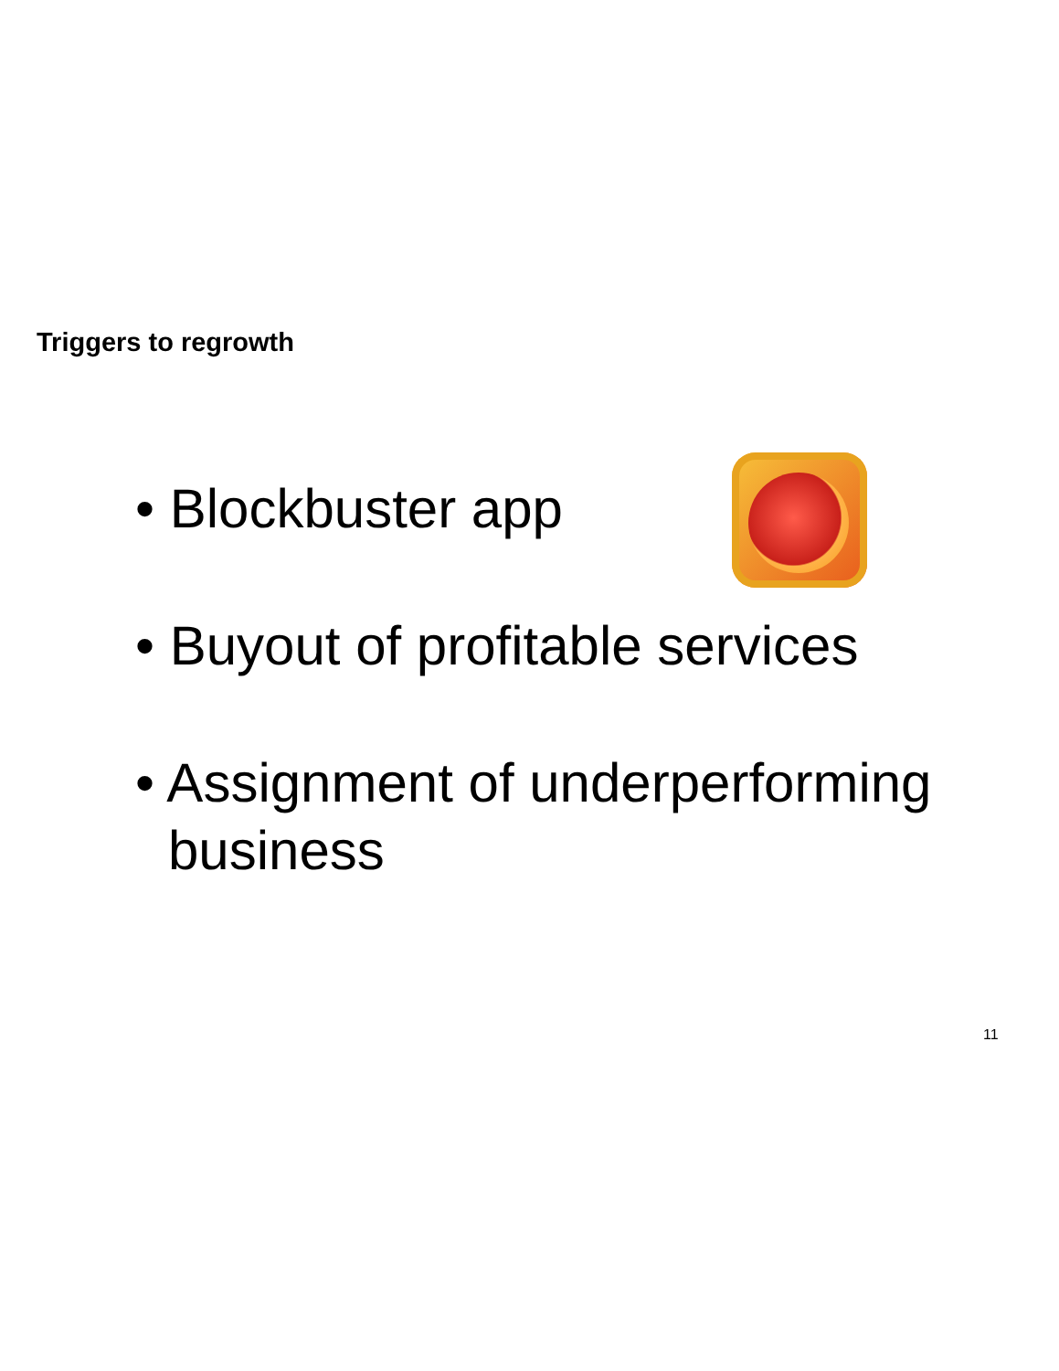Triggers to regrowth
• Blockbuster app
• Buyout of profitable services
• Assignment of underperforming business
11